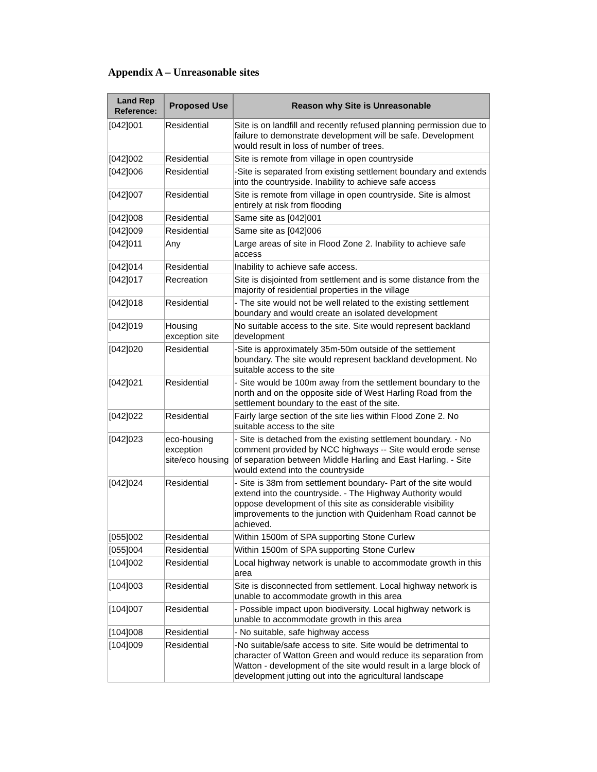Appendix A – Unreasonable sites
| Land Rep Reference: | Proposed Use | Reason why Site is Unreasonable |
| --- | --- | --- |
| [042]001 | Residential | Site is on landfill and recently refused planning permission due to failure to demonstrate development will be safe. Development would result in loss of number of trees. |
| [042]002 | Residential | Site is remote from village in open countryside |
| [042]006 | Residential | -Site is separated from existing settlement boundary and extends into the countryside. Inability to achieve safe access |
| [042]007 | Residential | Site is remote from village in open countryside. Site is almost entirely at risk from flooding |
| [042]008 | Residential | Same site as [042]001 |
| [042]009 | Residential | Same site as [042]006 |
| [042]011 | Any | Large areas of site in Flood Zone 2. Inability to achieve safe access |
| [042]014 | Residential | Inability to achieve safe access. |
| [042]017 | Recreation | Site is disjointed from settlement and is some distance from the majority of residential properties in the village |
| [042]018 | Residential | - The site would not be well related to the existing settlement boundary and would create an isolated development |
| [042]019 | Housing exception site | No suitable access to the site. Site would represent backland development |
| [042]020 | Residential | -Site is approximately 35m-50m outside of the settlement boundary. The site would represent backland development. No suitable access to the site |
| [042]021 | Residential | - Site would be 100m away from the settlement boundary to the north and on the opposite side of West Harling Road from the settlement boundary to the east of the site. |
| [042]022 | Residential | Fairly large section of the site lies within Flood Zone 2. No suitable access to the site |
| [042]023 | eco-housing exception site/eco housing | - Site is detached from the existing settlement boundary. - No comment provided by NCC highways -- Site would erode sense of separation between Middle Harling and East Harling. - Site would extend into the countryside |
| [042]024 | Residential | - Site is 38m from settlement boundary- Part of the site would extend into the countryside. - The Highway Authority would oppose development of this site as considerable visibility improvements to the junction with Quidenham Road cannot be achieved. |
| [055]002 | Residential | Within 1500m of SPA supporting Stone Curlew |
| [055]004 | Residential | Within 1500m of SPA supporting Stone Curlew |
| [104]002 | Residential | Local highway network is unable to accommodate growth in this area |
| [104]003 | Residential | Site is disconnected from settlement. Local highway network is unable to accommodate growth in this area |
| [104]007 | Residential | - Possible impact upon biodiversity. Local highway network is unable to accommodate growth in this area |
| [104]008 | Residential | - No suitable, safe highway access |
| [104]009 | Residential | -No suitable/safe access to site. Site would be detrimental to character of Watton Green and would reduce its separation from Watton - development of the site would result in a large block of development jutting out into the agricultural landscape |